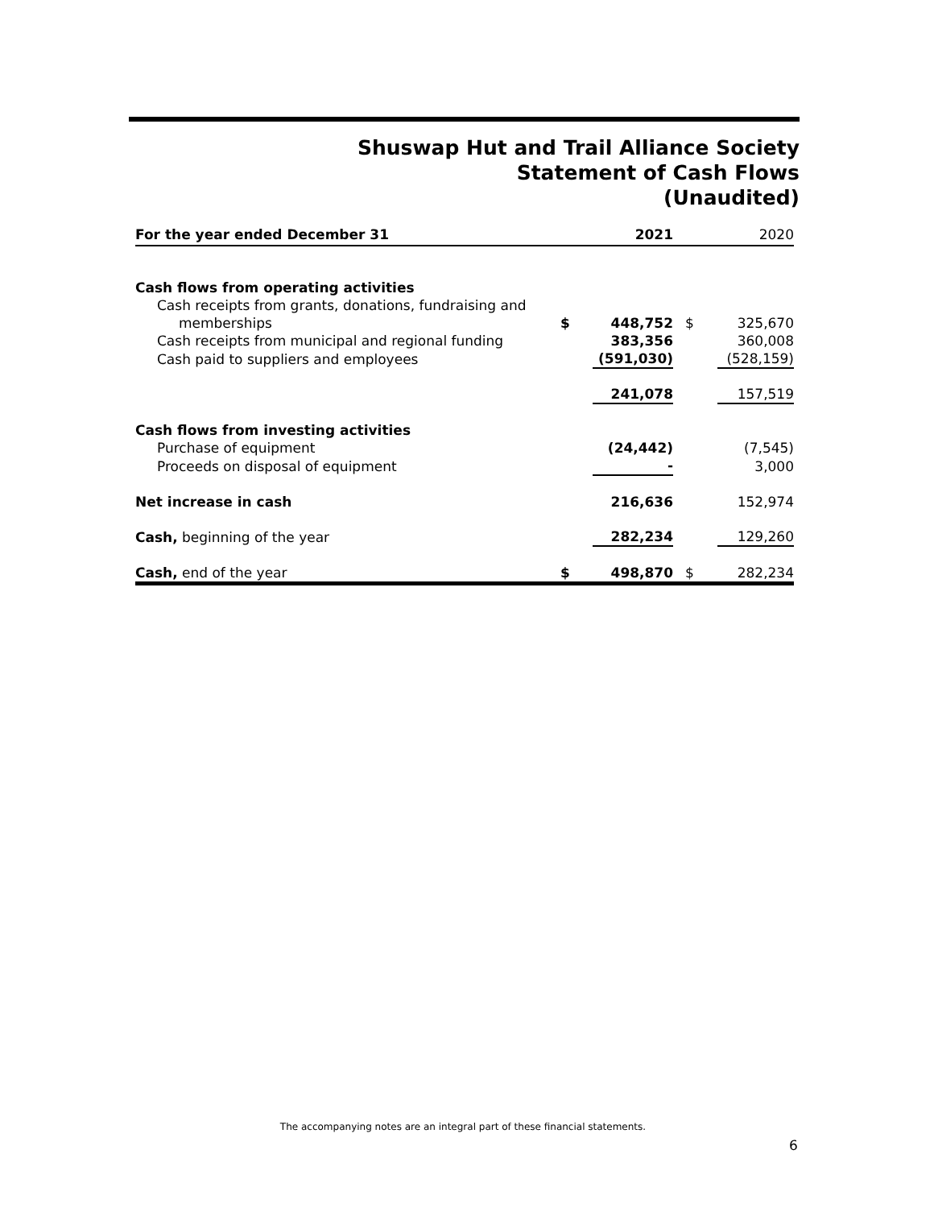Shuswap Hut and Trail Alliance Society
Statement of Cash Flows
(Unaudited)
| For the year ended December 31 | | 2021 | | 2020 |
| --- | --- | --- | --- | --- |
| Cash flows from operating activities | | | | |
| Cash receipts from grants, donations, fundraising and | | | | |
| memberships | $ | 448,752 | $ | 325,670 |
| Cash receipts from municipal and regional funding | | 383,356 | | 360,008 |
| Cash paid to suppliers and employees | | (591,030) | | (528,159) |
| | | 241,078 | | 157,519 |
| Cash flows from investing activities | | | | |
| Purchase of equipment | | (24,442) | | (7,545) |
| Proceeds on disposal of equipment | | - | | 3,000 |
| Net increase in cash | | 216,636 | | 152,974 |
| Cash, beginning of the year | | 282,234 | | 129,260 |
| Cash, end of the year | $ | 498,870 | $ | 282,234 |
The accompanying notes are an integral part of these financial statements.
6